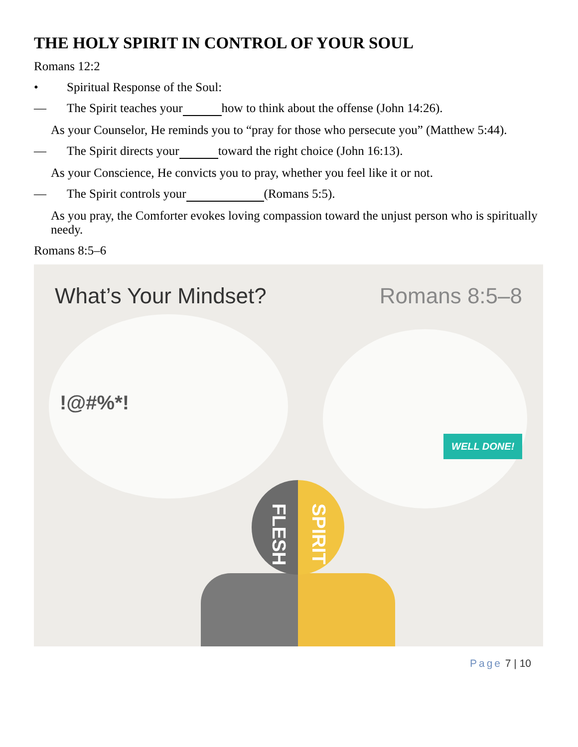THE HOLY SPIRIT IN CONTROL OF YOUR SOUL
Romans 12:2
• Spiritual Response of the Soul:
— The Spirit teaches your how to think about the offense (John 14:26).
As your Counselor, He reminds you to “pray for those who persecute you” (Matthew 5:44).
— The Spirit directs your toward the right choice (John 16:13).
As your Conscience, He convicts you to pray, whether you feel like it or not.
— The Spirit controls your (Romans 5:5).
As you pray, the Comforter evokes loving compassion toward the unjust person who is spiritually needy.
Romans 8:5–6
What’s Your Mindset? Romans 8:5–8
!@#%*!
WELL DONE!
FLESH
SPIRIT
Page 7 | 10